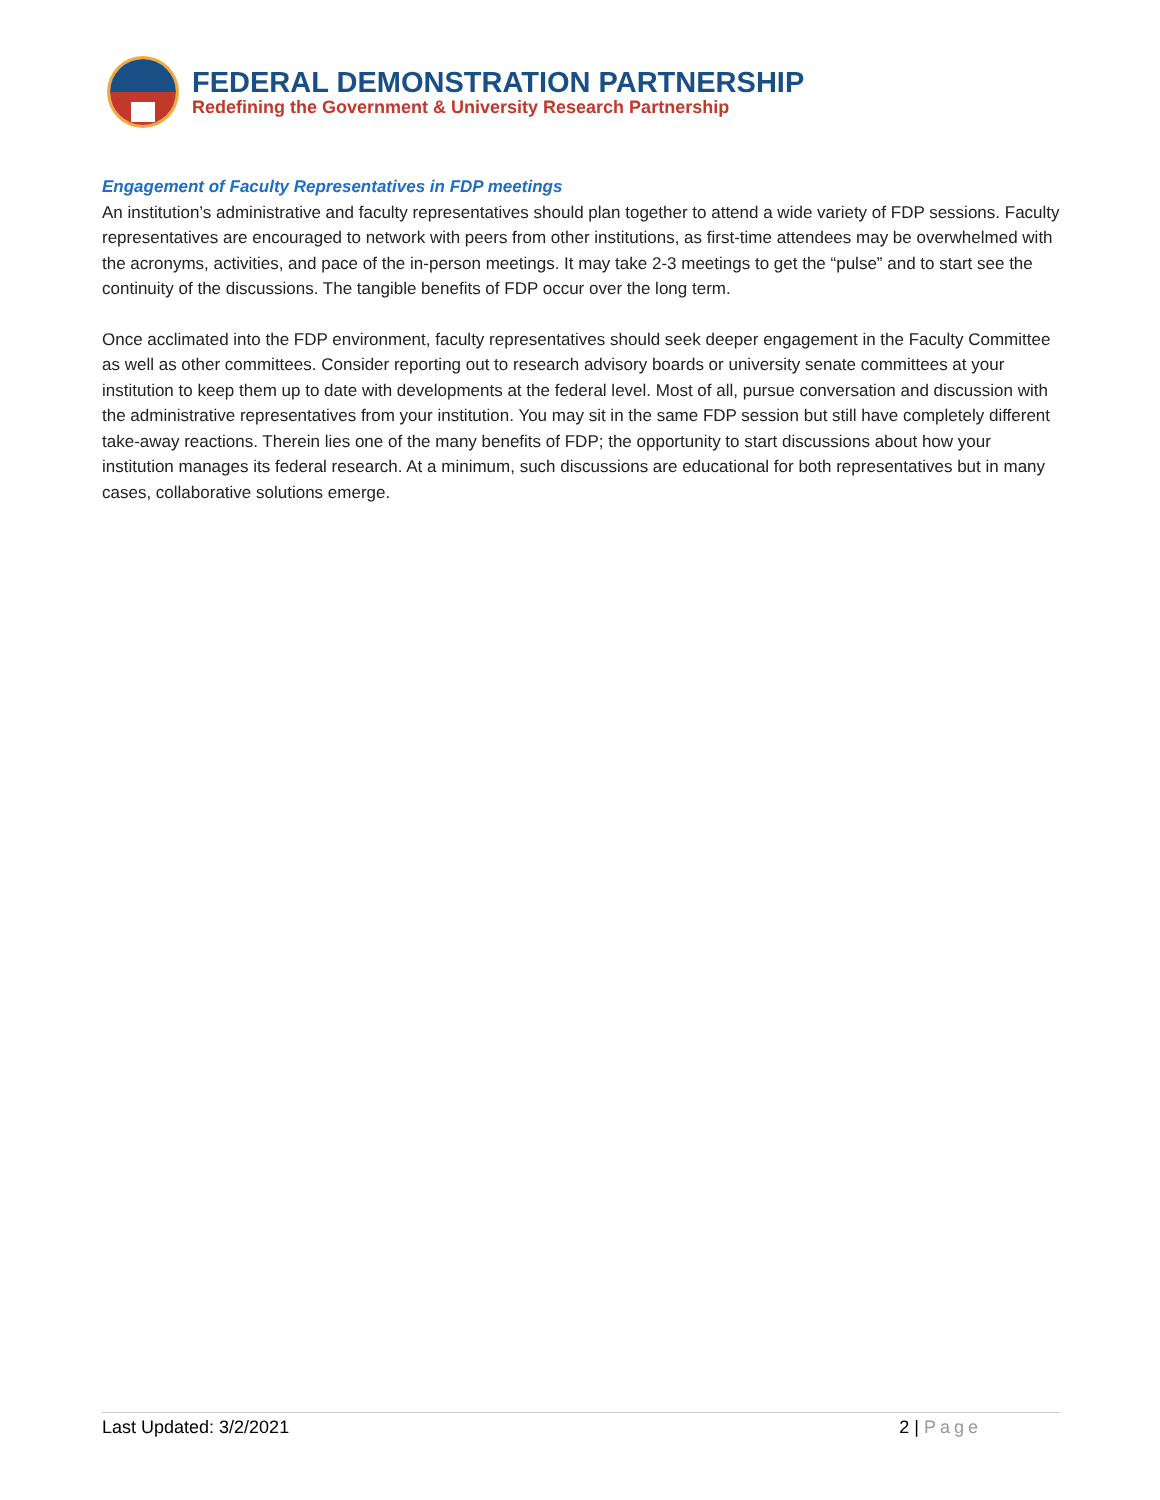FEDERAL DEMONSTRATION PARTNERSHIP
Redefining the Government & University Research Partnership
Engagement of Faculty Representatives in FDP meetings
An institution’s administrative and faculty representatives should plan together to attend a wide variety of FDP sessions. Faculty representatives are encouraged to network with peers from other institutions, as first-time attendees may be overwhelmed with the acronyms, activities, and pace of the in-person meetings. It may take 2-3 meetings to get the “pulse” and to start see the continuity of the discussions. The tangible benefits of FDP occur over the long term.
Once acclimated into the FDP environment, faculty representatives should seek deeper engagement in the Faculty Committee as well as other committees. Consider reporting out to research advisory boards or university senate committees at your institution to keep them up to date with developments at the federal level. Most of all, pursue conversation and discussion with the administrative representatives from your institution. You may sit in the same FDP session but still have completely different take-away reactions. Therein lies one of the many benefits of FDP; the opportunity to start discussions about how your institution manages its federal research. At a minimum, such discussions are educational for both representatives but in many cases, collaborative solutions emerge.
Last Updated: 3/2/2021 2 | Page